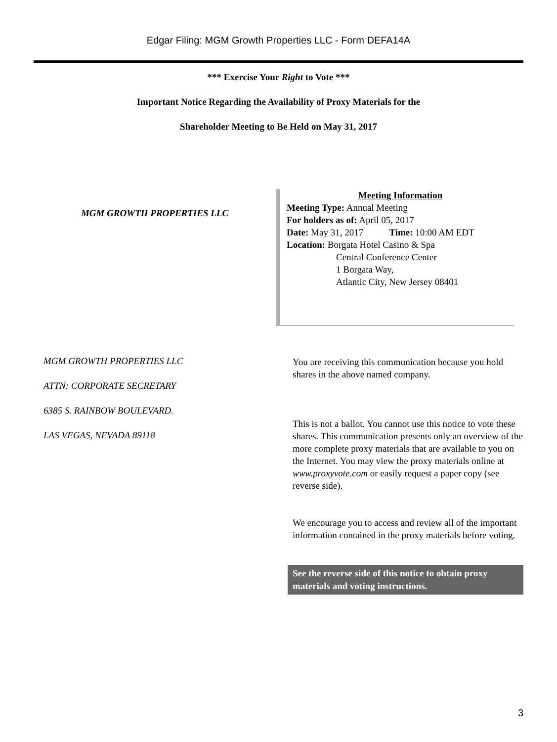Edgar Filing: MGM Growth Properties LLC - Form DEFA14A
*** Exercise Your Right to Vote ***
Important Notice Regarding the Availability of Proxy Materials for the
Shareholder Meeting to Be Held on May 31, 2017
MGM GROWTH PROPERTIES LLC
Meeting Information
Meeting Type: Annual Meeting
For holders as of: April 05, 2017
Date: May 31, 2017 Time: 10:00 AM EDT
Location: Borgata Hotel Casino & Spa
Central Conference Center
1 Borgata Way,
Atlantic City, New Jersey 08401
MGM GROWTH PROPERTIES LLC
ATTN: CORPORATE SECRETARY
6385 S. RAINBOW BOULEVARD.
LAS VEGAS, NEVADA 89118
You are receiving this communication because you hold shares in the above named company.
This is not a ballot. You cannot use this notice to vote these shares. This communication presents only an overview of the more complete proxy materials that are available to you on the Internet. You may view the proxy materials online at www.proxyvote.com or easily request a paper copy (see reverse side).
We encourage you to access and review all of the important information contained in the proxy materials before voting.
See the reverse side of this notice to obtain proxy materials and voting instructions.
3